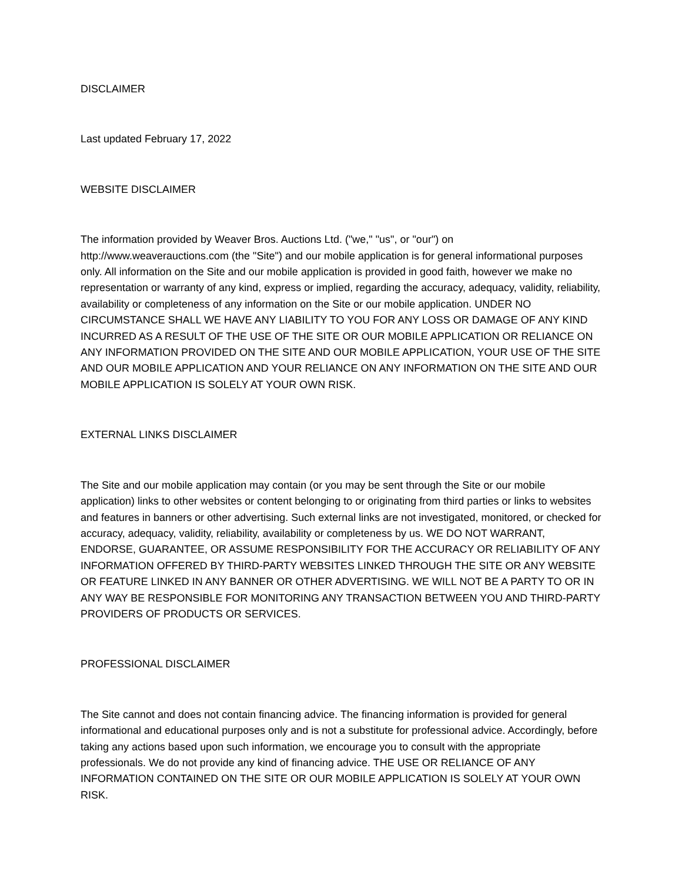DISCLAIMER
Last updated February 17, 2022
WEBSITE DISCLAIMER
The information provided by Weaver Bros. Auctions Ltd. ("we," "us", or "our") on http://www.weaverauctions.com (the "Site") and our mobile application is for general informational purposes only. All information on the Site and our mobile application is provided in good faith, however we make no representation or warranty of any kind, express or implied, regarding the accuracy, adequacy, validity, reliability, availability or completeness of any information on the Site or our mobile application. UNDER NO CIRCUMSTANCE SHALL WE HAVE ANY LIABILITY TO YOU FOR ANY LOSS OR DAMAGE OF ANY KIND INCURRED AS A RESULT OF THE USE OF THE SITE OR OUR MOBILE APPLICATION OR RELIANCE ON ANY INFORMATION PROVIDED ON THE SITE AND OUR MOBILE APPLICATION, YOUR USE OF THE SITE AND OUR MOBILE APPLICATION AND YOUR RELIANCE ON ANY INFORMATION ON THE SITE AND OUR MOBILE APPLICATION IS SOLELY AT YOUR OWN RISK.
EXTERNAL LINKS DISCLAIMER
The Site and our mobile application may contain (or you may be sent through the Site or our mobile application) links to other websites or content belonging to or originating from third parties or links to websites and features in banners or other advertising. Such external links are not investigated, monitored, or checked for accuracy, adequacy, validity, reliability, availability or completeness by us. WE DO NOT WARRANT, ENDORSE, GUARANTEE, OR ASSUME RESPONSIBILITY FOR THE ACCURACY OR RELIABILITY OF ANY INFORMATION OFFERED BY THIRD-PARTY WEBSITES LINKED THROUGH THE SITE OR ANY WEBSITE OR FEATURE LINKED IN ANY BANNER OR OTHER ADVERTISING. WE WILL NOT BE A PARTY TO OR IN ANY WAY BE RESPONSIBLE FOR MONITORING ANY TRANSACTION BETWEEN YOU AND THIRD-PARTY PROVIDERS OF PRODUCTS OR SERVICES.
PROFESSIONAL DISCLAIMER
The Site cannot and does not contain financing advice. The financing information is provided for general informational and educational purposes only and is not a substitute for professional advice. Accordingly, before taking any actions based upon such information, we encourage you to consult with the appropriate professionals. We do not provide any kind of financing advice. THE USE OR RELIANCE OF ANY INFORMATION CONTAINED ON THE SITE OR OUR MOBILE APPLICATION IS SOLELY AT YOUR OWN RISK.